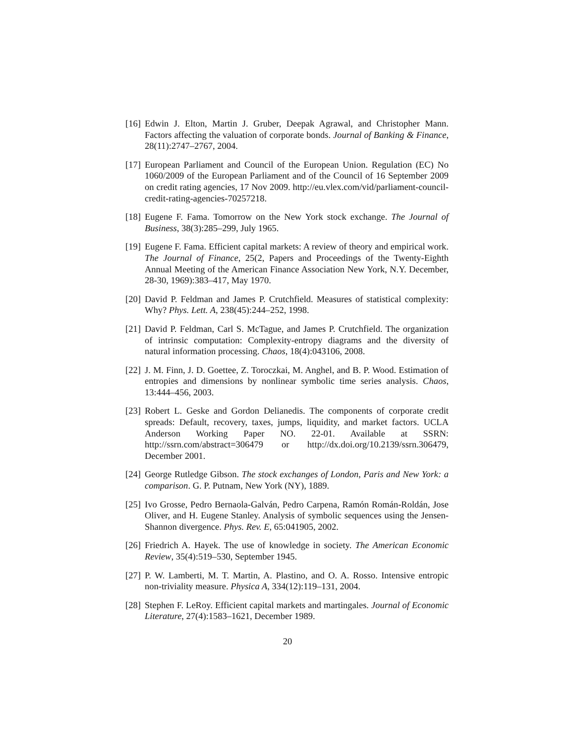[16]
Edwin J. Elton, Martin J. Gruber, Deepak Agrawal, and Christopher Mann. Factors affecting the valuation of corporate bonds. Journal of Banking & Finance, 28(11):2747–2767, 2004.
[17]
European Parliament and Council of the European Union. Regulation (EC) No 1060/2009 of the European Parliament and of the Council of 16 September 2009 on credit rating agencies, 17 Nov 2009. http://eu.vlex.com/vid/parliament-council-credit-rating-agencies-70257218.
[18]
Eugene F. Fama. Tomorrow on the New York stock exchange. The Journal of Business, 38(3):285–299, July 1965.
[19]
Eugene F. Fama. Efficient capital markets: A review of theory and empirical work. The Journal of Finance, 25(2, Papers and Proceedings of the Twenty-Eighth Annual Meeting of the American Finance Association New York, N.Y. December, 28-30, 1969):383–417, May 1970.
[20]
David P. Feldman and James P. Crutchfield. Measures of statistical complexity: Why? Phys. Lett. A, 238(45):244–252, 1998.
[21]
David P. Feldman, Carl S. McTague, and James P. Crutchfield. The organization of intrinsic computation: Complexity-entropy diagrams and the diversity of natural information processing. Chaos, 18(4):043106, 2008.
[22]
J. M. Finn, J. D. Goettee, Z. Toroczkai, M. Anghel, and B. P. Wood. Estimation of entropies and dimensions by nonlinear symbolic time series analysis. Chaos, 13:444–456, 2003.
[23]
Robert L. Geske and Gordon Delianedis. The components of corporate credit spreads: Default, recovery, taxes, jumps, liquidity, and market factors. UCLA Anderson Working Paper NO. 22-01. Available at SSRN: http://ssrn.com/abstract=306479 or http://dx.doi.org/10.2139/ssrn.306479, December 2001.
[24]
George Rutledge Gibson. The stock exchanges of London, Paris and New York: a comparison. G. P. Putnam, New York (NY), 1889.
[25]
Ivo Grosse, Pedro Bernaola-Galván, Pedro Carpena, Ramón Román-Roldán, Jose Oliver, and H. Eugene Stanley. Analysis of symbolic sequences using the Jensen-Shannon divergence. Phys. Rev. E, 65:041905, 2002.
[26]
Friedrich A. Hayek. The use of knowledge in society. The American Economic Review, 35(4):519–530, September 1945.
[27]
P. W. Lamberti, M. T. Martin, A. Plastino, and O. A. Rosso. Intensive entropic non-triviality measure. Physica A, 334(12):119–131, 2004.
[28]
Stephen F. LeRoy. Efficient capital markets and martingales. Journal of Economic Literature, 27(4):1583–1621, December 1989.
20